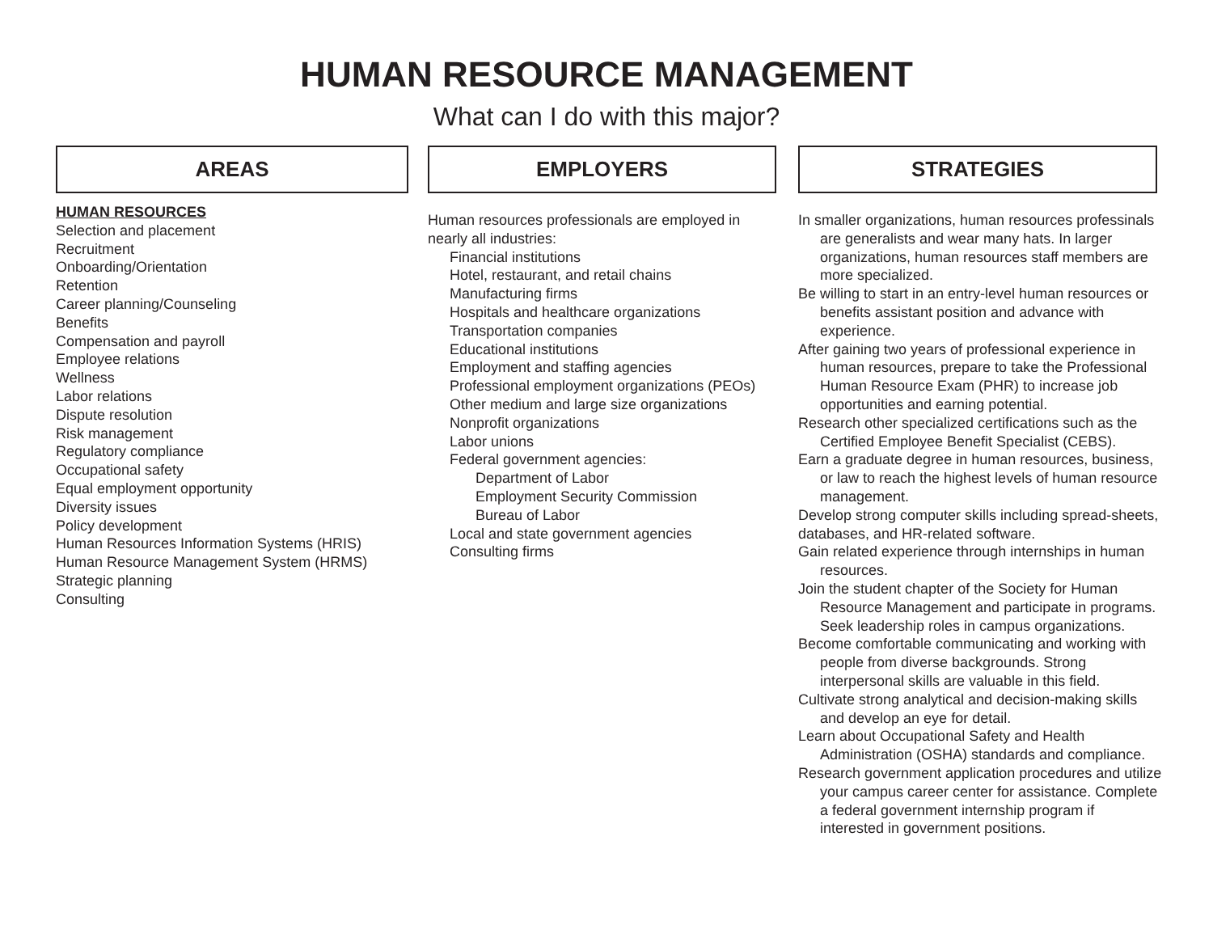HUMAN RESOURCE MANAGEMENT
What can I do with this major?
AREAS
HUMAN RESOURCES
Selection and placement
Recruitment
Onboarding/Orientation
Retention
Career planning/Counseling
Benefits
Compensation and payroll
Employee relations
Wellness
Labor relations
Dispute resolution
Risk management
Regulatory compliance
Occupational safety
Equal employment opportunity
Diversity issues
Policy development
Human Resources Information Systems (HRIS)
Human Resource Management System (HRMS)
Strategic planning
Consulting
EMPLOYERS
Human resources professionals are employed in nearly all industries:
Financial institutions
Hotel, restaurant, and retail chains
Manufacturing firms
Hospitals and healthcare organizations
Transportation companies
Educational institutions
Employment and staffing agencies
Professional employment organizations (PEOs)
Other medium and large size organizations
Nonprofit organizations
Labor unions
Federal government agencies:
Department of Labor
Employment Security Commission
Bureau of Labor
Local and state government agencies
Consulting firms
STRATEGIES
In smaller organizations, human resources professinals are generalists and wear many hats. In larger organizations, human resources staff members are more specialized.
Be willing to start in an entry-level human resources or benefits assistant position and advance with experience.
After gaining two years of professional experience in human resources, prepare to take the Professional Human Resource Exam (PHR) to increase job opportunities and earning potential.
Research other specialized certifications such as the Certified Employee Benefit Specialist (CEBS).
Earn a graduate degree in human resources, business, or law to reach the highest levels of human resource management.
Develop strong computer skills including spread-sheets, databases, and HR-related software.
Gain related experience through internships in human resources.
Join the student chapter of the Society for Human Resource Management and participate in programs. Seek leadership roles in campus organizations.
Become comfortable communicating and working with people from diverse backgrounds. Strong interpersonal skills are valuable in this field.
Cultivate strong analytical and decision-making skills and develop an eye for detail.
Learn about Occupational Safety and Health Administration (OSHA) standards and compliance.
Research government application procedures and utilize your campus career center for assistance. Complete a federal government internship program if interested in government positions.